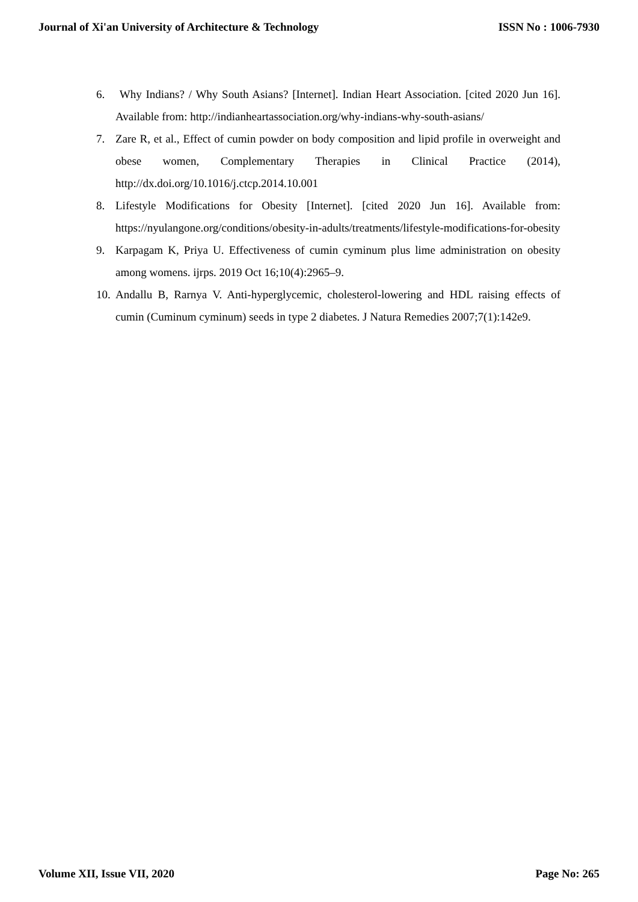Journal of Xi'an University of Architecture & Technology ISSN No : 1006-7930
6. Why Indians? / Why South Asians? [Internet]. Indian Heart Association. [cited 2020 Jun 16]. Available from: http://indianheartassociation.org/why-indians-why-south-asians/
7. Zare R, et al., Effect of cumin powder on body composition and lipid profile in overweight and obese women, Complementary Therapies in Clinical Practice (2014), http://dx.doi.org/10.1016/j.ctcp.2014.10.001
8. Lifestyle Modifications for Obesity [Internet]. [cited 2020 Jun 16]. Available from: https://nyulangone.org/conditions/obesity-in-adults/treatments/lifestyle-modifications-for-obesity
9. Karpagam K, Priya U. Effectiveness of cumin cyminum plus lime administration on obesity among womens. ijrps. 2019 Oct 16;10(4):2965–9.
10. Andallu B, Rarnya V. Anti-hyperglycemic, cholesterol-lowering and HDL raising effects of cumin (Cuminum cyminum) seeds in type 2 diabetes. J Natura Remedies 2007;7(1):142e9.
Volume XII, Issue VII, 2020 Page No: 265